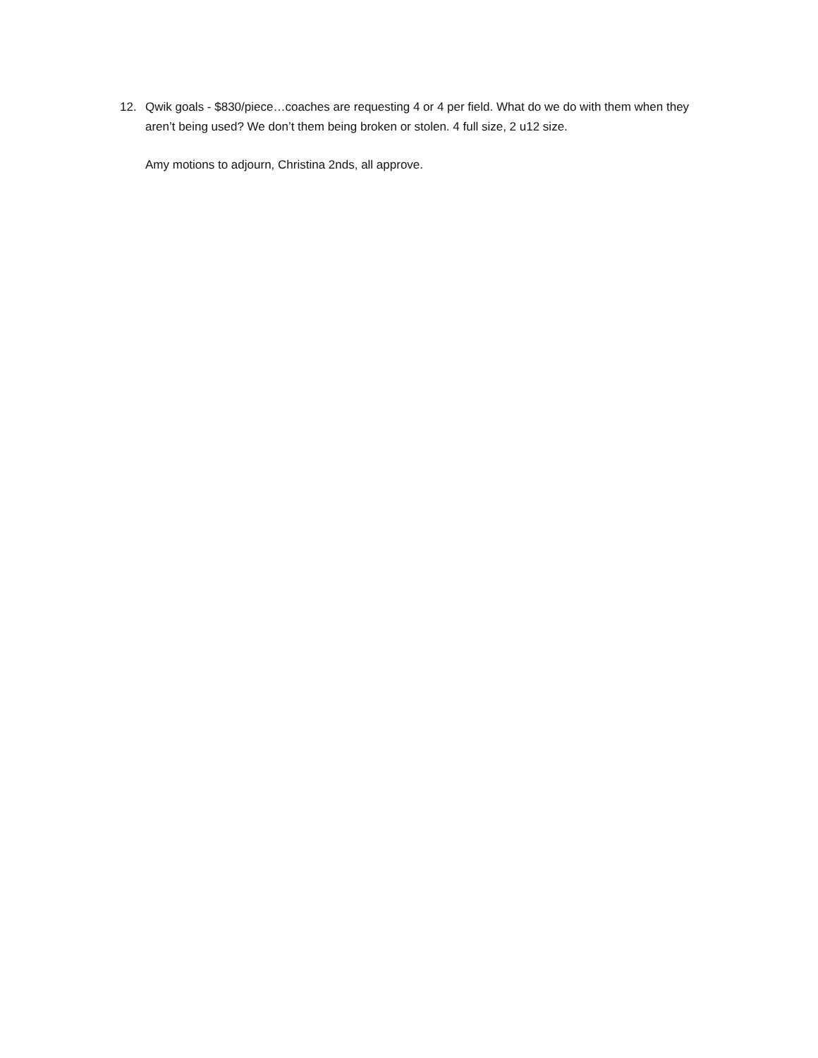12. Qwik goals - $830/piece…coaches are requesting 4 or 4 per field. What do we do with them when they aren’t being used? We don’t them being broken or stolen. 4 full size, 2 u12 size.
Amy motions to adjourn, Christina 2nds, all approve.